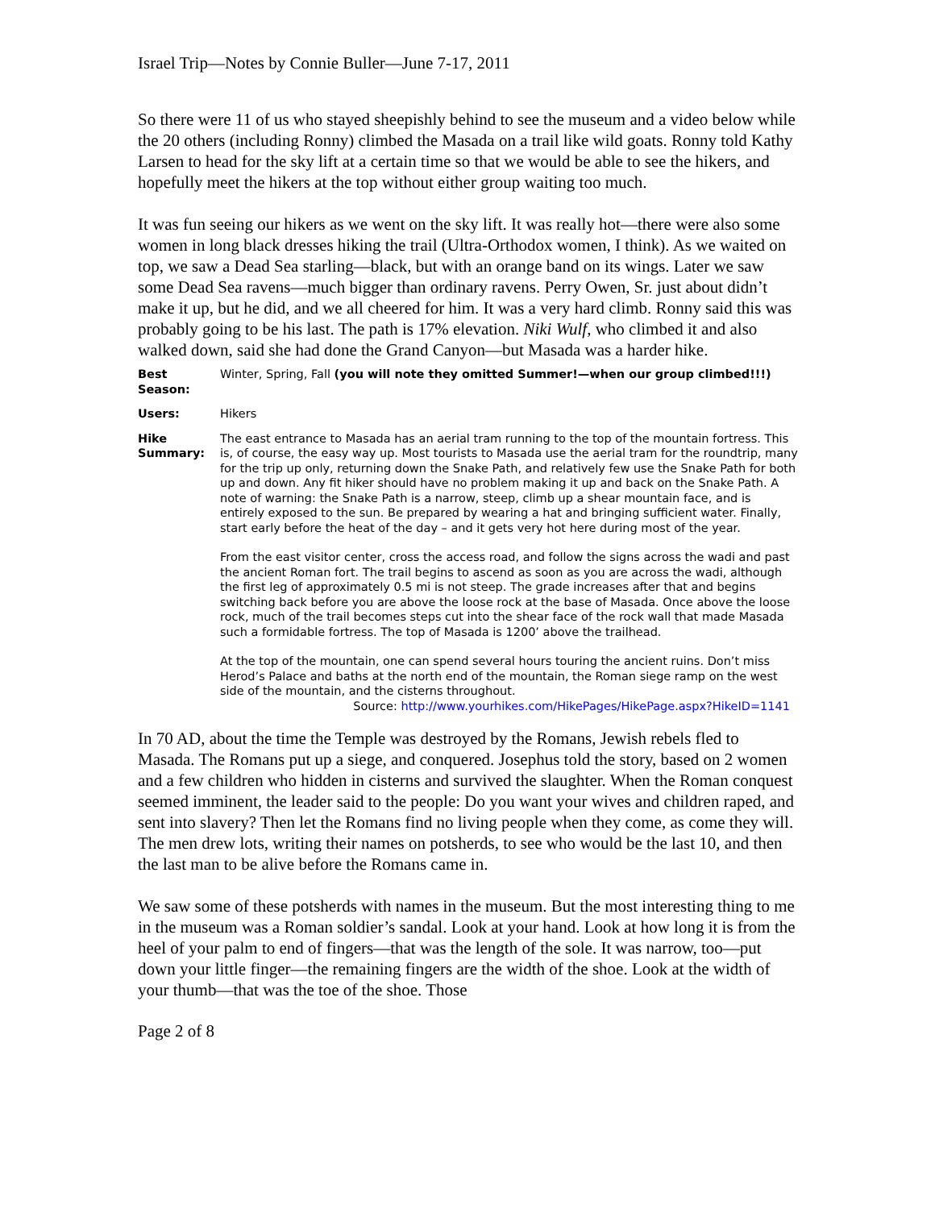Israel Trip—Notes by Connie Buller—June 7-17, 2011
So there were 11 of us who stayed sheepishly behind to see the museum and a video below while the 20 others (including Ronny) climbed the Masada on a trail like wild goats. Ronny told Kathy Larsen to head for the sky lift at a certain time so that we would be able to see the hikers, and hopefully meet the hikers at the top without either group waiting too much.
It was fun seeing our hikers as we went on the sky lift. It was really hot—there were also some women in long black dresses hiking the trail (Ultra-Orthodox women, I think). As we waited on top, we saw a Dead Sea starling—black, but with an orange band on its wings. Later we saw some Dead Sea ravens—much bigger than ordinary ravens. Perry Owen, Sr. just about didn’t make it up, but he did, and we all cheered for him. It was a very hard climb. Ronny said this was probably going to be his last. The path is 17% elevation. Niki Wulf, who climbed it and also walked down, said she had done the Grand Canyon—but Masada was a harder hike.
| Best Season: | Winter, Spring, Fall (you will note they omitted Summer!—when our group climbed!!!) |
| Users: | Hikers |
| Hike Summary: | The east entrance to Masada has an aerial tram running to the top of the mountain fortress. This is, of course, the easy way up. Most tourists to Masada use the aerial tram for the roundtrip, many for the trip up only, returning down the Snake Path, and relatively few use the Snake Path for both up and down. Any fit hiker should have no problem making it up and back on the Snake Path. A note of warning: the Snake Path is a narrow, steep, climb up a shear mountain face, and is entirely exposed to the sun. Be prepared by wearing a hat and bringing sufficient water. Finally, start early before the heat of the day – and it gets very hot here during most of the year. From the east visitor center, cross the access road, and follow the signs across the wadi and past the ancient Roman fort. The trail begins to ascend as soon as you are across the wadi, although the first leg of approximately 0.5 mi is not steep. The grade increases after that and begins switching back before you are above the loose rock at the base of Masada. Once above the loose rock, much of the trail becomes steps cut into the shear face of the rock wall that made Masada such a formidable fortress. The top of Masada is 1200’ above the trailhead. At the top of the mountain, one can spend several hours touring the ancient ruins. Don’t miss Herod’s Palace and baths at the north end of the mountain, the Roman siege ramp on the west side of the mountain, and the cisterns throughout. Source: http://www.yourhikes.com/HikePages/HikePage.aspx?HikeID=1141 |
In 70 AD, about the time the Temple was destroyed by the Romans, Jewish rebels fled to Masada. The Romans put up a siege, and conquered. Josephus told the story, based on 2 women and a few children who hidden in cisterns and survived the slaughter. When the Roman conquest seemed imminent, the leader said to the people: Do you want your wives and children raped, and sent into slavery? Then let the Romans find no living people when they come, as come they will. The men drew lots, writing their names on potsherds, to see who would be the last 10, and then the last man to be alive before the Romans came in.
We saw some of these potsherds with names in the museum. But the most interesting thing to me in the museum was a Roman soldier’s sandal. Look at your hand. Look at how long it is from the heel of your palm to end of fingers—that was the length of the sole. It was narrow, too—put down your little finger—the remaining fingers are the width of the shoe. Look at the width of your thumb—that was the toe of the shoe. Those
Page 2 of 8